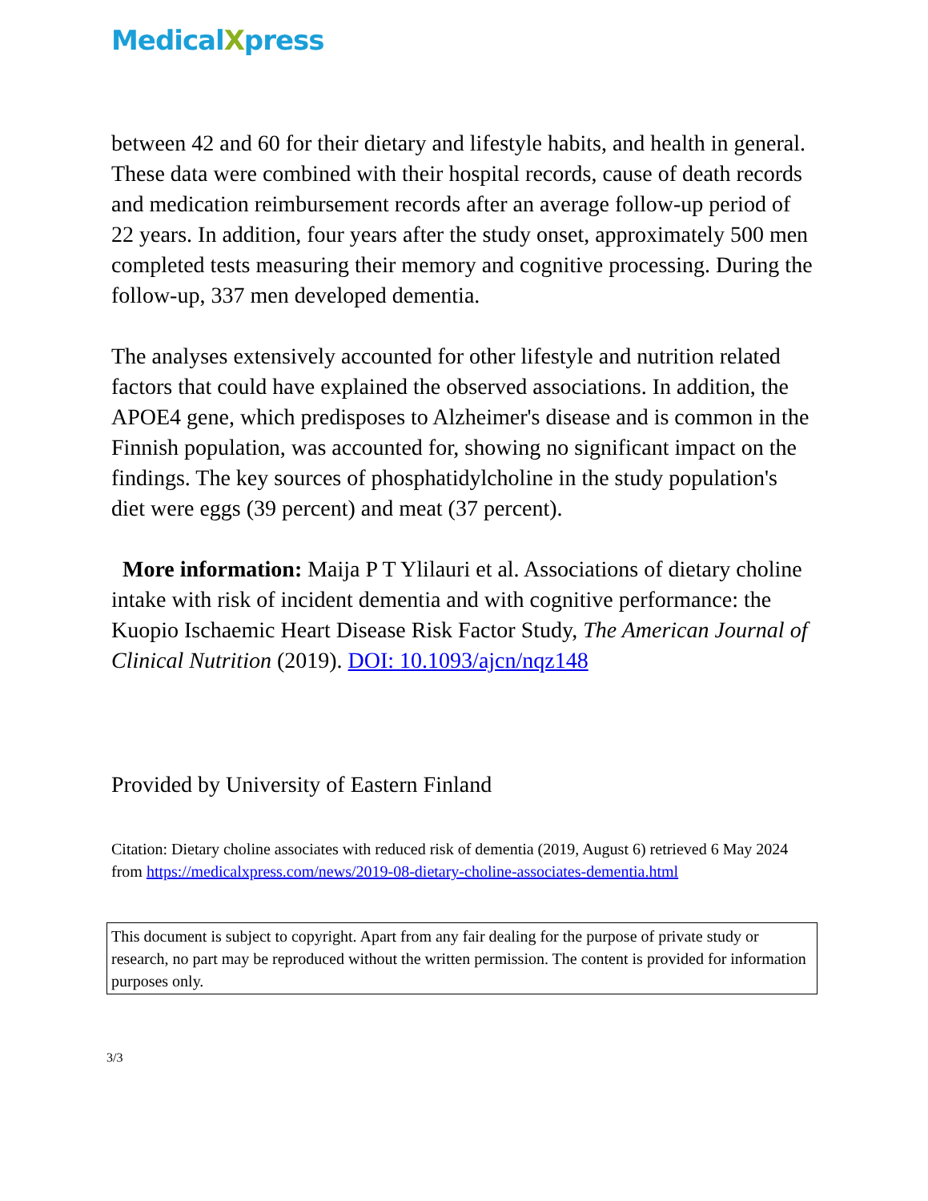MedicalXpress
between 42 and 60 for their dietary and lifestyle habits, and health in general. These data were combined with their hospital records, cause of death records and medication reimbursement records after an average follow-up period of 22 years. In addition, four years after the study onset, approximately 500 men completed tests measuring their memory and cognitive processing. During the follow-up, 337 men developed dementia.
The analyses extensively accounted for other lifestyle and nutrition related factors that could have explained the observed associations. In addition, the APOE4 gene, which predisposes to Alzheimer's disease and is common in the Finnish population, was accounted for, showing no significant impact on the findings. The key sources of phosphatidylcholine in the study population's diet were eggs (39 percent) and meat (37 percent).
More information: Maija P T Ylilauri et al. Associations of dietary choline intake with risk of incident dementia and with cognitive performance: the Kuopio Ischaemic Heart Disease Risk Factor Study, The American Journal of Clinical Nutrition (2019). DOI: 10.1093/ajcn/nqz148
Provided by University of Eastern Finland
Citation: Dietary choline associates with reduced risk of dementia (2019, August 6) retrieved 6 May 2024 from https://medicalxpress.com/news/2019-08-dietary-choline-associates-dementia.html
This document is subject to copyright. Apart from any fair dealing for the purpose of private study or research, no part may be reproduced without the written permission. The content is provided for information purposes only.
3/3